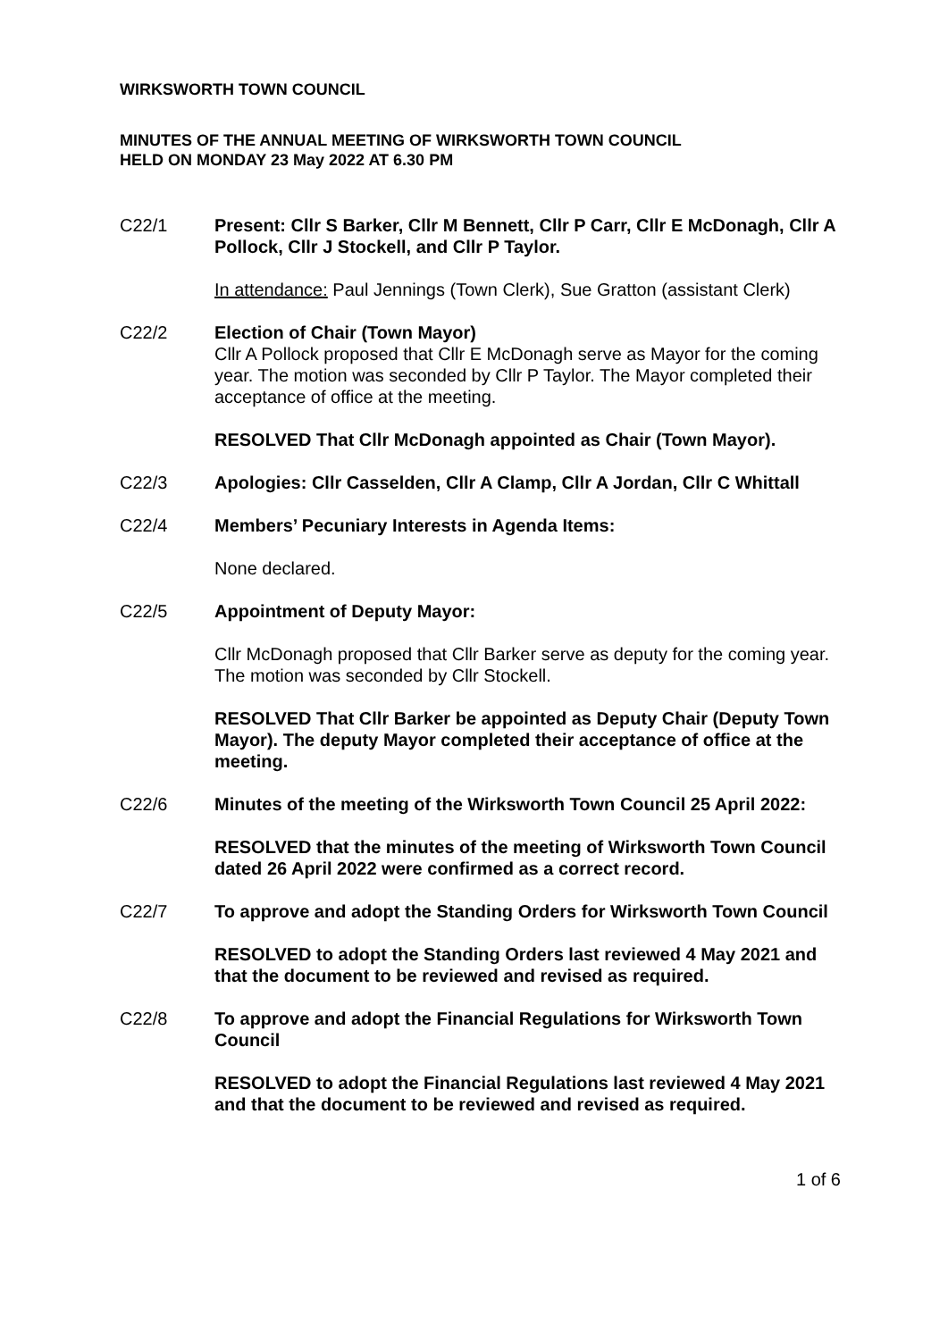WIRKSWORTH TOWN COUNCIL
MINUTES OF THE ANNUAL MEETING OF WIRKSWORTH TOWN COUNCIL
HELD ON MONDAY 23 May 2022 AT 6.30 PM
C22/1 Present: Cllr S Barker, Cllr M Bennett, Cllr P Carr, Cllr E McDonagh, Cllr A Pollock, Cllr J Stockell, and Cllr P Taylor.
In attendance: Paul Jennings (Town Clerk), Sue Gratton (assistant Clerk)
C22/2 Election of Chair (Town Mayor)
Cllr A Pollock proposed that Cllr E McDonagh serve as Mayor for the coming year. The motion was seconded by Cllr P Taylor. The Mayor completed their acceptance of office at the meeting.
RESOLVED That Cllr McDonagh appointed as Chair (Town Mayor).
C22/3 Apologies: Cllr Casselden, Cllr A Clamp, Cllr A Jordan, Cllr C Whittall
C22/4 Members’ Pecuniary Interests in Agenda Items:
None declared.
C22/5 Appointment of Deputy Mayor:
Cllr McDonagh proposed that Cllr Barker serve as deputy for the coming year. The motion was seconded by Cllr Stockell.
RESOLVED That Cllr Barker be appointed as Deputy Chair (Deputy Town Mayor). The deputy Mayor completed their acceptance of office at the meeting.
C22/6 Minutes of the meeting of the Wirksworth Town Council 25 April 2022:
RESOLVED that the minutes of the meeting of Wirksworth Town Council dated 26 April 2022 were confirmed as a correct record.
C22/7 To approve and adopt the Standing Orders for Wirksworth Town Council
RESOLVED to adopt the Standing Orders last reviewed 4 May 2021 and that the document to be reviewed and revised as required.
C22/8 To approve and adopt the Financial Regulations for Wirksworth Town Council
RESOLVED to adopt the Financial Regulations last reviewed 4 May 2021 and that the document to be reviewed and revised as required.
1 of 6